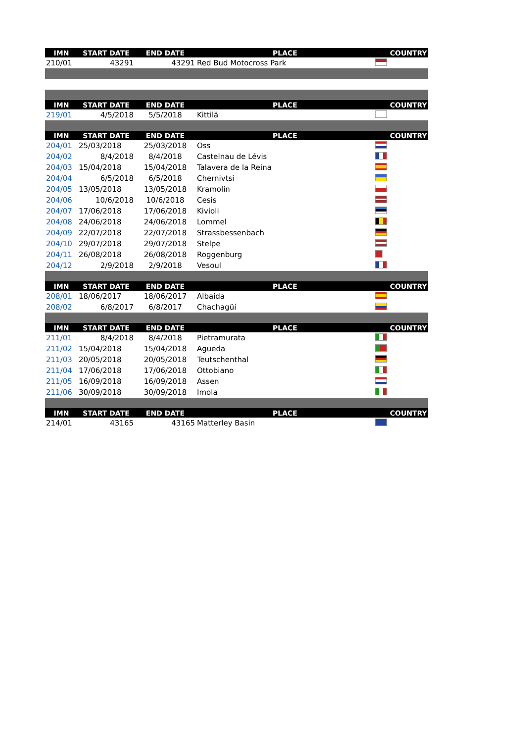| IMN | START DATE | END DATE | PLACE | COUNTRY |
| --- | --- | --- | --- | --- |
| 210/01 | 43291 | 43291 | Red Bud Motocross Park | |
| IMN | START DATE | END DATE | PLACE | COUNTRY |
| 219/01 | 4/5/2018 | 5/5/2018 | Kittilä | |
| IMN | START DATE | END DATE | PLACE | COUNTRY |
| 204/01 | 25/03/2018 | 25/03/2018 | Oss | |
| 204/02 | 8/4/2018 | 8/4/2018 | Castelnau de Lévis | |
| 204/03 | 15/04/2018 | 15/04/2018 | Talavera de la Reina | |
| 204/04 | 6/5/2018 | 6/5/2018 | Chernivtsi | |
| 204/05 | 13/05/2018 | 13/05/2018 | Kramolin | |
| 204/06 | 10/6/2018 | 10/6/2018 | Cesis | |
| 204/07 | 17/06/2018 | 17/06/2018 | Kivioli | |
| 204/08 | 24/06/2018 | 24/06/2018 | Lommel | |
| 204/09 | 22/07/2018 | 22/07/2018 | Strassbessenbach | |
| 204/10 | 29/07/2018 | 29/07/2018 | Stelpe | |
| 204/11 | 26/08/2018 | 26/08/2018 | Roggenburg | |
| 204/12 | 2/9/2018 | 2/9/2018 | Vesoul | |
| IMN | START DATE | END DATE | PLACE | COUNTRY |
| 208/01 | 18/06/2017 | 18/06/2017 | Albaida | |
| 208/02 | 6/8/2017 | 6/8/2017 | Chachagüí | |
| IMN | START DATE | END DATE | PLACE | COUNTRY |
| 211/01 | 8/4/2018 | 8/4/2018 | Pietramurata | |
| 211/02 | 15/04/2018 | 15/04/2018 | Agueda | |
| 211/03 | 20/05/2018 | 20/05/2018 | Teutschenthal | |
| 211/04 | 17/06/2018 | 17/06/2018 | Ottobiano | |
| 211/05 | 16/09/2018 | 16/09/2018 | Assen | |
| 211/06 | 30/09/2018 | 30/09/2018 | Imola | |
| IMN | START DATE | END DATE | PLACE | COUNTRY |
| 214/01 | 43165 | 43165 | Matterley Basin | |